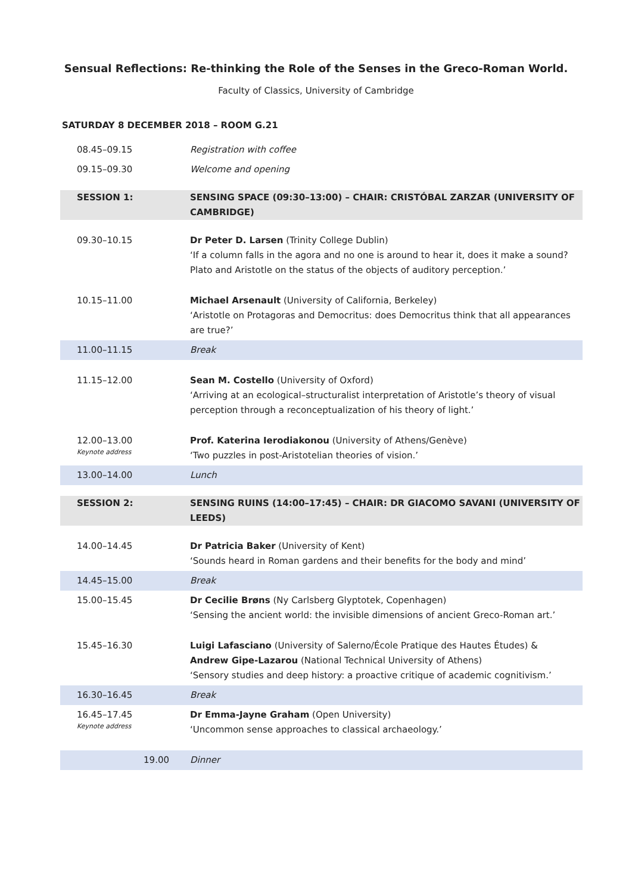Sensual Reflections: Re-thinking the Role of the Senses in the Greco-Roman World.
Faculty of Classics, University of Cambridge
SATURDAY 8 DECEMBER 2018 – ROOM G.21
| 08.45–09.15 | Registration with coffee |
| 09.15–09.30 | Welcome and opening |
| SESSION 1: | SENSING SPACE (09:30–13:00) – CHAIR: CRISTÓBAL ZARZAR (UNIVERSITY OF CAMBRIDGE) |
| 09.30–10.15 | Dr Peter D. Larsen (Trinity College Dublin) ‘If a column falls in the agora and no one is around to hear it, does it make a sound? Plato and Aristotle on the status of the objects of auditory perception.’ |
| 10.15–11.00 | Michael Arsenault (University of California, Berkeley) ‘Aristotle on Protagoras and Democritus: does Democritus think that all appearances are true?’ |
| 11.00–11.15 | Break |
| 11.15–12.00 | Sean M. Costello (University of Oxford) ‘Arriving at an ecological–structuralist interpretation of Aristotle’s theory of visual perception through a reconceptualization of his theory of light.’ |
| 12.00–13.00 Keynote address | Prof. Katerina Ierodiakonou (University of Athens/Genève) ‘Two puzzles in post-Aristotelian theories of vision.’ |
| 13.00–14.00 | Lunch |
| SESSION 2: | SENSING RUINS (14:00–17:45) – CHAIR: DR GIACOMO SAVANI (UNIVERSITY OF LEEDS) |
| 14.00–14.45 | Dr Patricia Baker (University of Kent) ‘Sounds heard in Roman gardens and their benefits for the body and mind’ |
| 14.45–15.00 | Break |
| 15.00–15.45 | Dr Cecilie Brøns (Ny Carlsberg Glyptotek, Copenhagen) ‘Sensing the ancient world: the invisible dimensions of ancient Greco-Roman art.’ |
| 15.45–16.30 | Luigi Lafasciano (University of Salerno/École Pratique des Hautes Études) & Andrew Gipe-Lazarou (National Technical University of Athens) ‘Sensory studies and deep history: a proactive critique of academic cognitivism.’ |
| 16.30–16.45 | Break |
| 16.45–17.45 Keynote address | Dr Emma-Jayne Graham (Open University) ‘Uncommon sense approaches to classical archaeology.’ |
| 19.00 | Dinner |